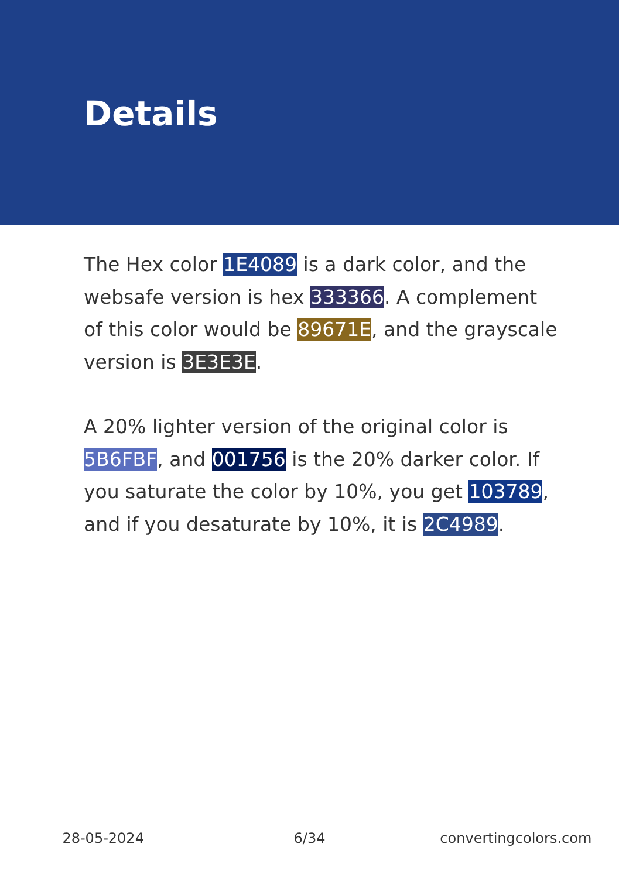Details
The Hex color 1E4089 is a dark color, and the websafe version is hex 333366. A complement of this color would be 89671E, and the grayscale version is 3E3E3E.
A 20% lighter version of the original color is 5B6FBF, and 001756 is the 20% darker color. If you saturate the color by 10%, you get 103789, and if you desaturate by 10%, it is 2C4989.
28-05-2024 6/34 convertingcolors.com